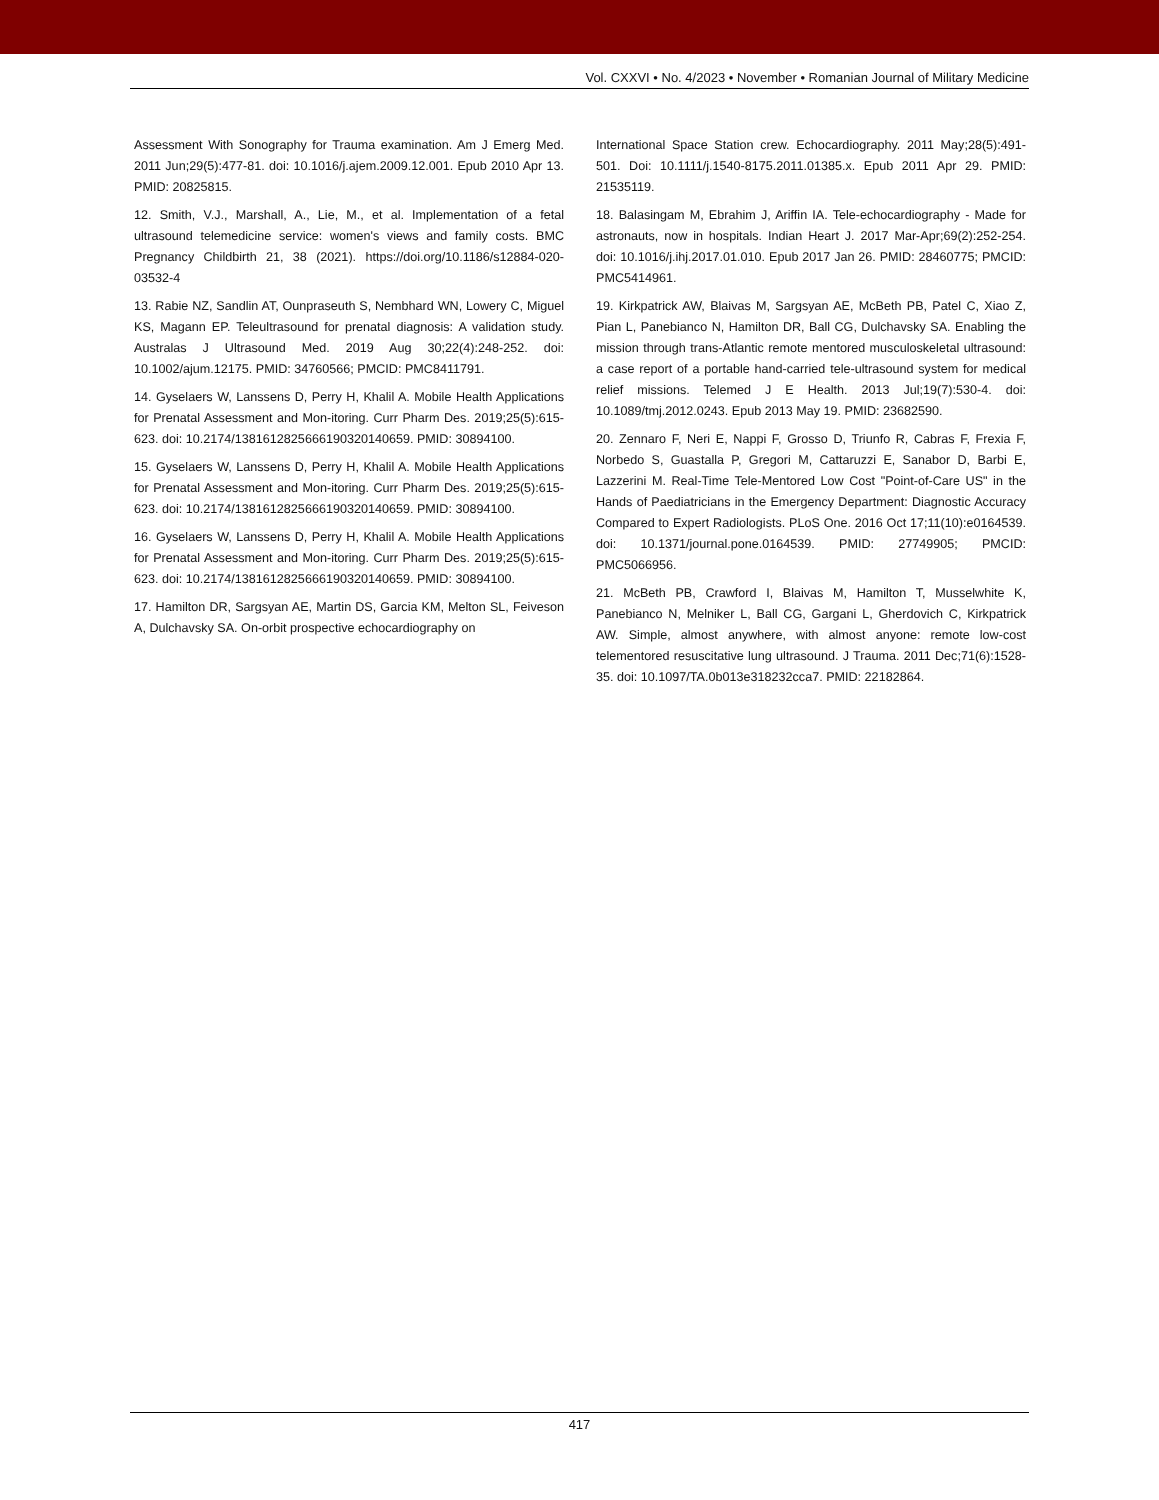Vol. CXXVI • No. 4/2023 • November • Romanian Journal of Military Medicine
Assessment With Sonography for Trauma examination. Am J Emerg Med. 2011 Jun;29(5):477-81. doi: 10.1016/j.ajem.2009.12.001. Epub 2010 Apr 13. PMID: 20825815.
12. Smith, V.J., Marshall, A., Lie, M., et al. Implementation of a fetal ultrasound telemedicine service: women's views and family costs. BMC Pregnancy Childbirth 21, 38 (2021). https://doi.org/10.1186/s12884-020-03532-4
13. Rabie NZ, Sandlin AT, Ounpraseuth S, Nembhard WN, Lowery C, Miguel KS, Magann EP. Teleultrasound for prenatal diagnosis: A validation study. Australas J Ultrasound Med. 2019 Aug 30;22(4):248-252. doi: 10.1002/ajum.12175. PMID: 34760566; PMCID: PMC8411791.
14. Gyselaers W, Lanssens D, Perry H, Khalil A. Mobile Health Applications for Prenatal Assessment and Mon-itoring. Curr Pharm Des. 2019;25(5):615-623. doi: 10.2174/1381612825666190320140659. PMID: 30894100.
15. Gyselaers W, Lanssens D, Perry H, Khalil A. Mobile Health Applications for Prenatal Assessment and Mon-itoring. Curr Pharm Des. 2019;25(5):615-623. doi: 10.2174/1381612825666190320140659. PMID: 30894100.
16. Gyselaers W, Lanssens D, Perry H, Khalil A. Mobile Health Applications for Prenatal Assessment and Mon-itoring. Curr Pharm Des. 2019;25(5):615-623. doi: 10.2174/1381612825666190320140659. PMID: 30894100.
17. Hamilton DR, Sargsyan AE, Martin DS, Garcia KM, Melton SL, Feiveson A, Dulchavsky SA. On-orbit prospective echocardiography on
International Space Station crew. Echocardiography. 2011 May;28(5):491-501. Doi: 10.1111/j.1540-8175.2011.01385.x. Epub 2011 Apr 29. PMID: 21535119.
18. Balasingam M, Ebrahim J, Ariffin IA. Tele-echocardiography - Made for astronauts, now in hospitals. Indian Heart J. 2017 Mar-Apr;69(2):252-254. doi: 10.1016/j.ihj.2017.01.010. Epub 2017 Jan 26. PMID: 28460775; PMCID: PMC5414961.
19. Kirkpatrick AW, Blaivas M, Sargsyan AE, McBeth PB, Patel C, Xiao Z, Pian L, Panebianco N, Hamilton DR, Ball CG, Dulchavsky SA. Enabling the mission through trans-Atlantic remote mentored musculoskeletal ultrasound: a case report of a portable hand-carried tele-ultrasound system for medical relief missions. Telemed J E Health. 2013 Jul;19(7):530-4. doi: 10.1089/tmj.2012.0243. Epub 2013 May 19. PMID: 23682590.
20. Zennaro F, Neri E, Nappi F, Grosso D, Triunfo R, Cabras F, Frexia F, Norbedo S, Guastalla P, Gregori M, Cattaruzzi E, Sanabor D, Barbi E, Lazzerini M. Real-Time Tele-Mentored Low Cost "Point-of-Care US" in the Hands of Paediatricians in the Emergency Department: Diagnostic Accuracy Compared to Expert Radiologists. PLoS One. 2016 Oct 17;11(10):e0164539. doi: 10.1371/journal.pone.0164539. PMID: 27749905; PMCID: PMC5066956.
21. McBeth PB, Crawford I, Blaivas M, Hamilton T, Musselwhite K, Panebianco N, Melniker L, Ball CG, Gargani L, Gherdovich C, Kirkpatrick AW. Simple, almost anywhere, with almost anyone: remote low-cost telementored resuscitative lung ultrasound. J Trauma. 2011 Dec;71(6):1528-35. doi: 10.1097/TA.0b013e318232cca7. PMID: 22182864.
417